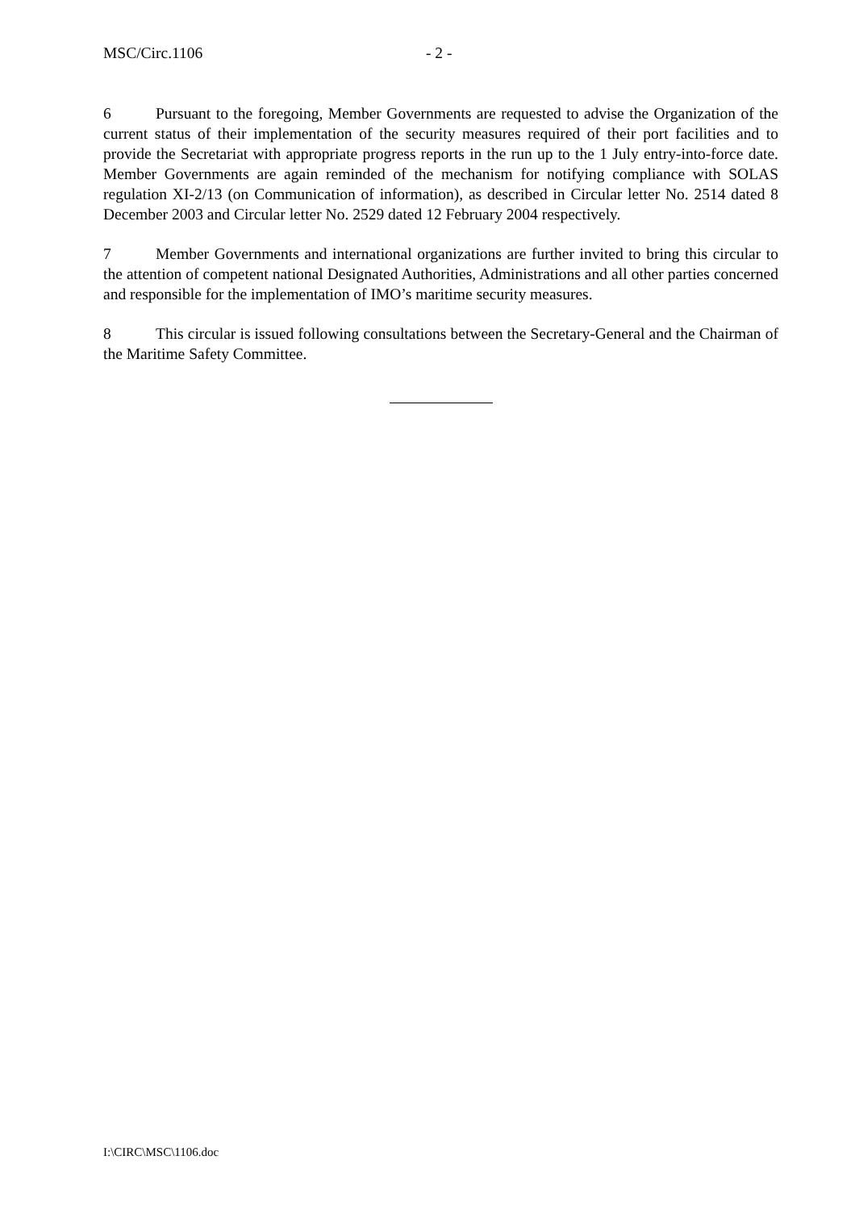MSC/Circ.1106 - 2 -
6 Pursuant to the foregoing, Member Governments are requested to advise the Organization of the current status of their implementation of the security measures required of their port facilities and to provide the Secretariat with appropriate progress reports in the run up to the 1 July entry-into-force date. Member Governments are again reminded of the mechanism for notifying compliance with SOLAS regulation XI-2/13 (on Communication of information), as described in Circular letter No. 2514 dated 8 December 2003 and Circular letter No. 2529 dated 12 February 2004 respectively.
7 Member Governments and international organizations are further invited to bring this circular to the attention of competent national Designated Authorities, Administrations and all other parties concerned and responsible for the implementation of IMO’s maritime security measures.
8 This circular is issued following consultations between the Secretary-General and the Chairman of the Maritime Safety Committee.
I:\CIRC\MSC\1106.doc